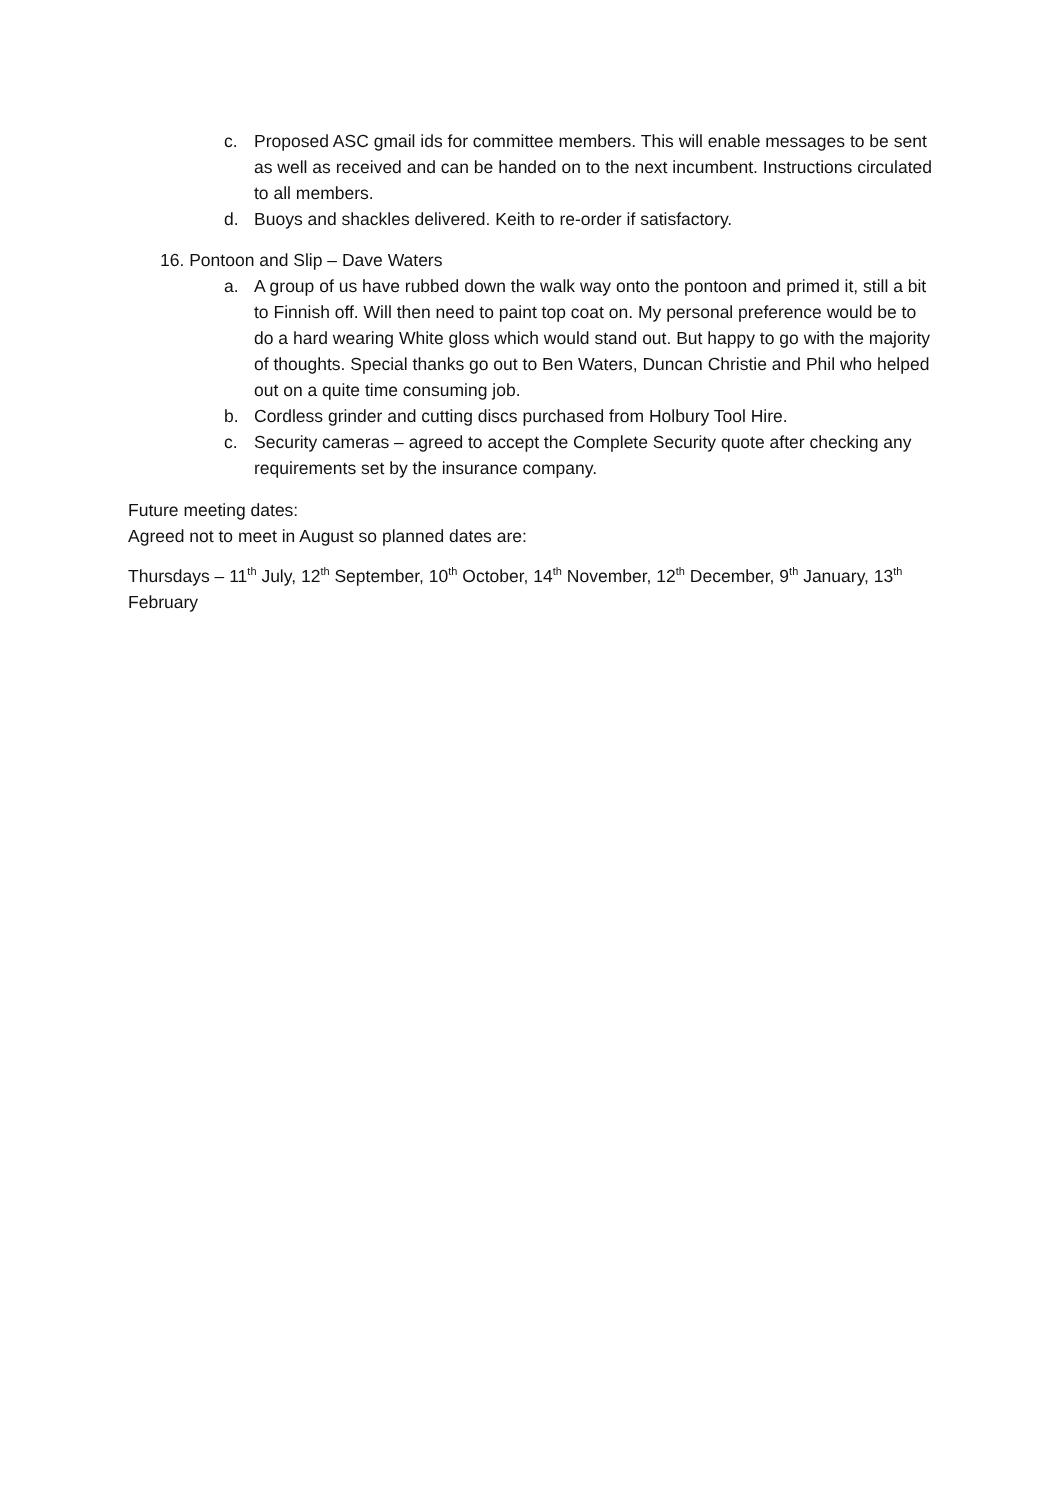c. Proposed ASC gmail ids for committee members. This will enable messages to be sent as well as received and can be handed on to the next incumbent. Instructions circulated to all members.
d. Buoys and shackles delivered. Keith to re-order if satisfactory.
16. Pontoon and Slip – Dave Waters
a. A group of us have rubbed down the walk way onto the pontoon and primed it, still a bit to Finnish off. Will then need to paint top coat on. My personal preference would be to do a hard wearing White gloss which would stand out. But happy to go with the majority of thoughts. Special thanks go out to Ben Waters, Duncan Christie and Phil who helped out on a quite time consuming job.
b. Cordless grinder and cutting discs purchased from Holbury Tool Hire.
c. Security cameras – agreed to accept the Complete Security quote after checking any requirements set by the insurance company.
Future meeting dates:
Agreed not to meet in August so planned dates are:
Thursdays – 11<sup>th</sup> July, 12<sup>th</sup> September, 10<sup>th</sup> October, 14<sup>th</sup> November, 12<sup>th</sup> December, 9<sup>th</sup> January, 13<sup>th</sup> February